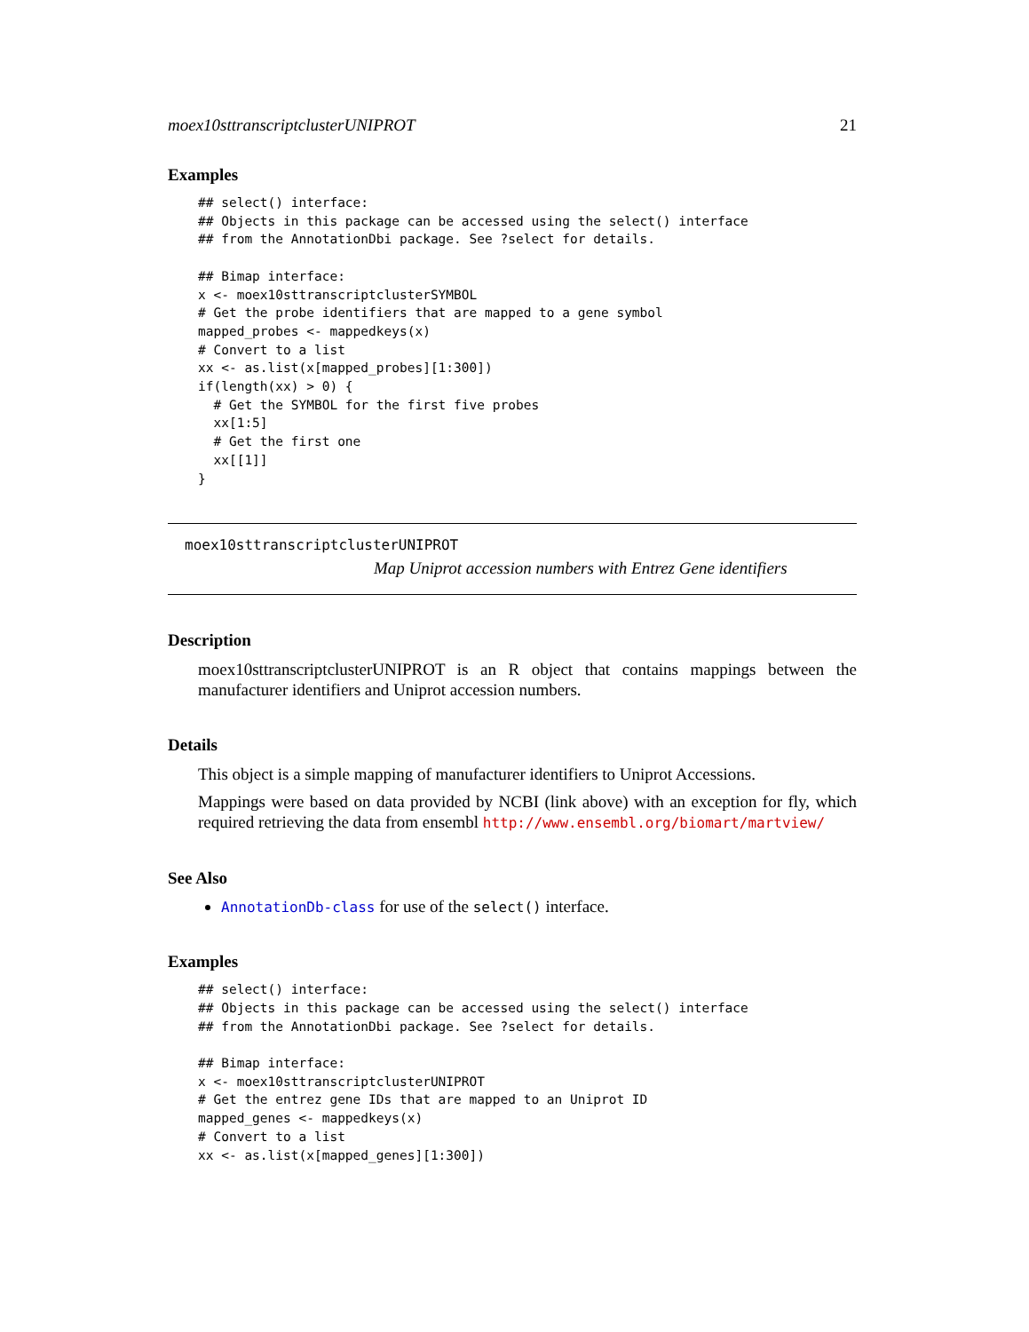moex10sttranscriptclusterUNIPROT 21
Examples
## select() interface:
## Objects in this package can be accessed using the select() interface
## from the AnnotationDbi package. See ?select for details.

## Bimap interface:
x <- moex10sttranscriptclusterSYMBOL
# Get the probe identifiers that are mapped to a gene symbol
mapped_probes <- mappedkeys(x)
# Convert to a list
xx <- as.list(x[mapped_probes][1:300])
if(length(xx) > 0) {
  # Get the SYMBOL for the first five probes
  xx[1:5]
  # Get the first one
  xx[[1]]
}
moex10sttranscriptclusterUNIPROT
Map Uniprot accession numbers with Entrez Gene identifiers
Description
moex10sttranscriptclusterUNIPROT is an R object that contains mappings between the manufacturer identifiers and Uniprot accession numbers.
Details
This object is a simple mapping of manufacturer identifiers to Uniprot Accessions.
Mappings were based on data provided by NCBI (link above) with an exception for fly, which required retrieving the data from ensembl http://www.ensembl.org/biomart/martview/
See Also
AnnotationDb-class for use of the select() interface.
Examples
## select() interface:
## Objects in this package can be accessed using the select() interface
## from the AnnotationDbi package. See ?select for details.

## Bimap interface:
x <- moex10sttranscriptclusterUNIPROT
# Get the entrez gene IDs that are mapped to an Uniprot ID
mapped_genes <- mappedkeys(x)
# Convert to a list
xx <- as.list(x[mapped_genes][1:300])